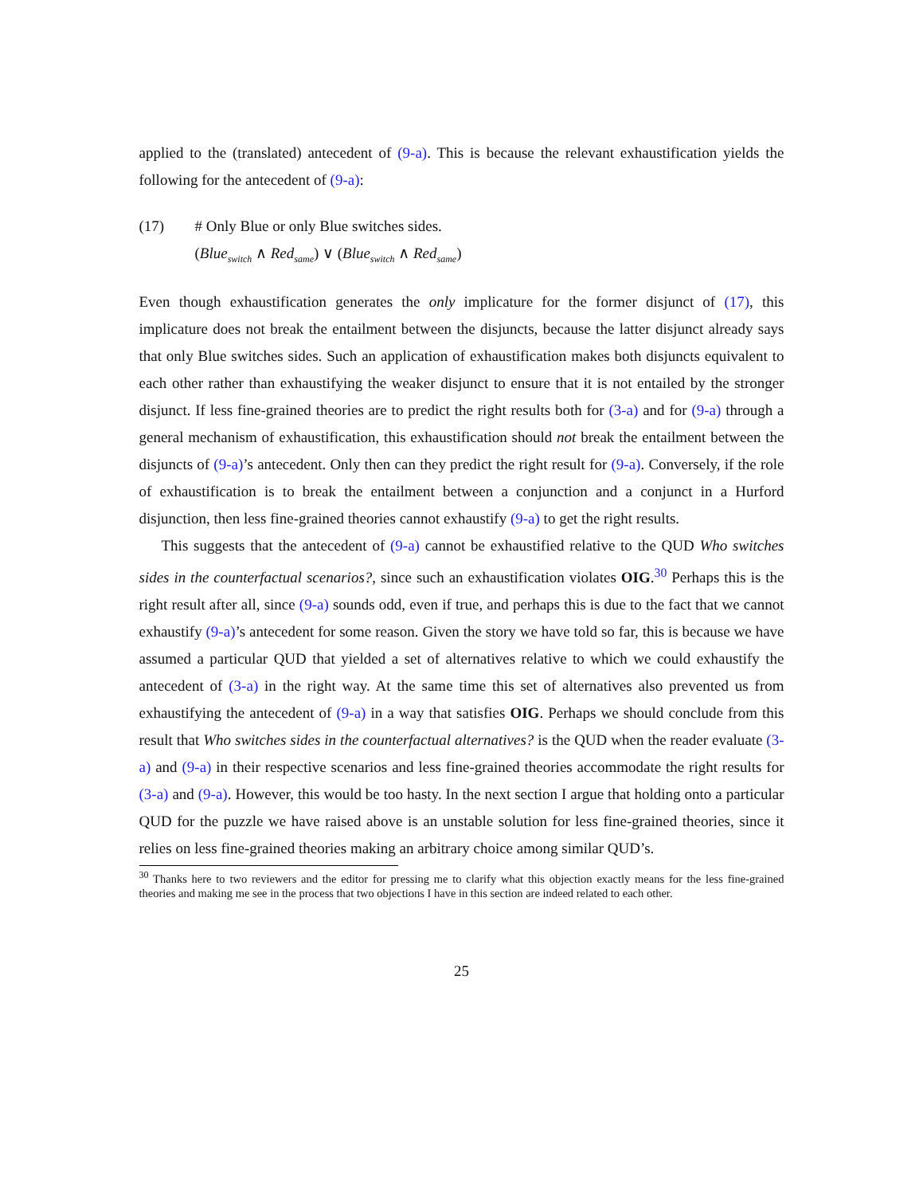applied to the (translated) antecedent of (9-a). This is because the relevant exhaustification yields the following for the antecedent of (9-a):
(17) # Only Blue or only Blue switches sides.
(Blue<sub>switch</sub> ∧ Red<sub>same</sub>) ∨ (Blue<sub>switch</sub> ∧ Red<sub>same</sub>)
Even though exhaustification generates the only implicature for the former disjunct of (17), this implicature does not break the entailment between the disjuncts, because the latter disjunct already says that only Blue switches sides. Such an application of exhaustification makes both disjuncts equivalent to each other rather than exhaustifying the weaker disjunct to ensure that it is not entailed by the stronger disjunct. If less fine-grained theories are to predict the right results both for (3-a) and for (9-a) through a general mechanism of exhaustification, this exhaustification should not break the entailment between the disjuncts of (9-a)’s antecedent. Only then can they predict the right result for (9-a). Conversely, if the role of exhaustification is to break the entailment between a conjunction and a conjunct in a Hurford disjunction, then less fine-grained theories cannot exhaustify (9-a) to get the right results.
This suggests that the antecedent of (9-a) cannot be exhaustified relative to the QUD Who switches sides in the counterfactual scenarios?, since such an exhaustification violates OIG.<sup>30</sup> Perhaps this is the right result after all, since (9-a) sounds odd, even if true, and perhaps this is due to the fact that we cannot exhaustify (9-a)’s antecedent for some reason. Given the story we have told so far, this is because we have assumed a particular QUD that yielded a set of alternatives relative to which we could exhaustify the antecedent of (3-a) in the right way. At the same time this set of alternatives also prevented us from exhaustifying the antecedent of (9-a) in a way that satisfies OIG. Perhaps we should conclude from this result that Who switches sides in the counterfactual alternatives? is the QUD when the reader evaluate (3-a) and (9-a) in their respective scenarios and less fine-grained theories accommodate the right results for (3-a) and (9-a). However, this would be too hasty. In the next section I argue that holding onto a particular QUD for the puzzle we have raised above is an unstable solution for less fine-grained theories, since it relies on less fine-grained theories making an arbitrary choice among similar QUD’s.
<sup>30</sup> Thanks here to two reviewers and the editor for pressing me to clarify what this objection exactly means for the less fine-grained theories and making me see in the process that two objections I have in this section are indeed related to each other.
25